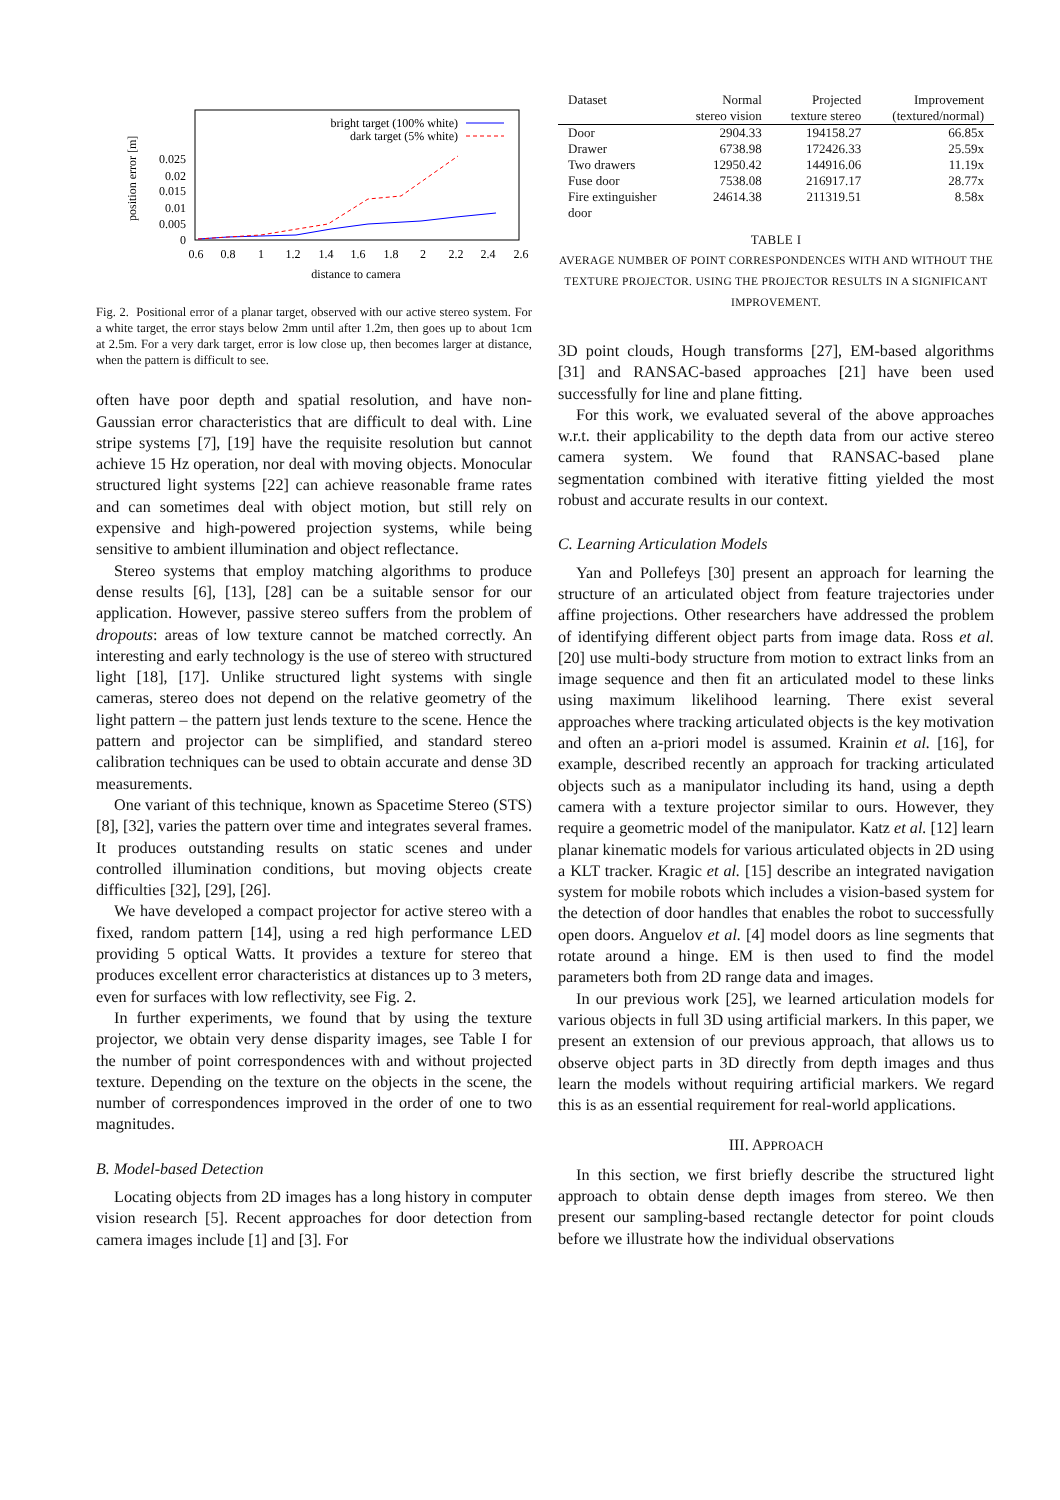position error [m]
0
0.005
0.01
0.015
0.02
0.025
0.6
0.8
1
1.2
1.4
1.6
1.8
2
2.2
2.4
2.6
distance to camera
bright target (100% white)
dark target (5% white)
Fig. 2. Positional error of a planar target, observed with our active stereo system. For a white target, the error stays below 2mm until after 1.2m, then goes up to about 1cm at 2.5m. For a very dark target, error is low close up, then becomes larger at distance, when the pattern is difficult to see.
often have poor depth and spatial resolution, and have non-Gaussian error characteristics that are difficult to deal with. Line stripe systems [7], [19] have the requisite resolution but cannot achieve 15 Hz operation, nor deal with moving objects. Monocular structured light systems [22] can achieve reasonable frame rates and can sometimes deal with object motion, but still rely on expensive and high-powered projection systems, while being sensitive to ambient illumination and object reflectance.
Stereo systems that employ matching algorithms to produce dense results [6], [13], [28] can be a suitable sensor for our application. However, passive stereo suffers from the problem of dropouts: areas of low texture cannot be matched correctly. An interesting and early technology is the use of stereo with structured light [18], [17]. Unlike structured light systems with single cameras, stereo does not depend on the relative geometry of the light pattern – the pattern just lends texture to the scene. Hence the pattern and projector can be simplified, and standard stereo calibration techniques can be used to obtain accurate and dense 3D measurements.
One variant of this technique, known as Spacetime Stereo (STS) [8], [32], varies the pattern over time and integrates several frames. It produces outstanding results on static scenes and under controlled illumination conditions, but moving objects create difficulties [32], [29], [26].
We have developed a compact projector for active stereo with a fixed, random pattern [14], using a red high performance LED providing 5 optical Watts. It provides a texture for stereo that produces excellent error characteristics at distances up to 3 meters, even for surfaces with low reflectivity, see Fig. 2.
In further experiments, we found that by using the texture projector, we obtain very dense disparity images, see Table I for the number of point correspondences with and without projected texture. Depending on the texture on the objects in the scene, the number of correspondences improved in the order of one to two magnitudes.
B. Model-based Detection
Locating objects from 2D images has a long history in computer vision research [5]. Recent approaches for door detection from camera images include [1] and [3]. For
| Dataset | Normal stereo vision | Projected texture stereo | Improvement (textured/normal) |
| --- | --- | --- | --- |
| Door | 2904.33 | 194158.27 | 66.85x |
| Drawer | 6738.98 | 172426.33 | 25.59x |
| Two drawers | 12950.42 | 144916.06 | 11.19x |
| Fuse door | 7538.08 | 216917.17 | 28.77x |
| Fire extinguisher door | 24614.38 | 211319.51 | 8.58x |
TABLE I
AVERAGE NUMBER OF POINT CORRESPONDENCES WITH AND WITHOUT THE TEXTURE PROJECTOR. USING THE PROJECTOR RESULTS IN A SIGNIFICANT IMPROVEMENT.
3D point clouds, Hough transforms [27], EM-based algorithms [31] and RANSAC-based approaches [21] have been used successfully for line and plane fitting.
For this work, we evaluated several of the above approaches w.r.t. their applicability to the depth data from our active stereo camera system. We found that RANSAC-based plane segmentation combined with iterative fitting yielded the most robust and accurate results in our context.
C. Learning Articulation Models
Yan and Pollefeys [30] present an approach for learning the structure of an articulated object from feature trajectories under affine projections. Other researchers have addressed the problem of identifying different object parts from image data. Ross et al. [20] use multi-body structure from motion to extract links from an image sequence and then fit an articulated model to these links using maximum likelihood learning. There exist several approaches where tracking articulated objects is the key motivation and often an a-priori model is assumed. Krainin et al. [16], for example, described recently an approach for tracking articulated objects such as a manipulator including its hand, using a depth camera with a texture projector similar to ours. However, they require a geometric model of the manipulator. Katz et al. [12] learn planar kinematic models for various articulated objects in 2D using a KLT tracker. Kragic et al. [15] describe an integrated navigation system for mobile robots which includes a vision-based system for the detection of door handles that enables the robot to successfully open doors. Anguelov et al. [4] model doors as line segments that rotate around a hinge. EM is then used to find the model parameters both from 2D range data and images.
In our previous work [25], we learned articulation models for various objects in full 3D using artificial markers. In this paper, we present an extension of our previous approach, that allows us to observe object parts in 3D directly from depth images and thus learn the models without requiring artificial markers. We regard this is as an essential requirement for real-world applications.
III. APPROACH
In this section, we first briefly describe the structured light approach to obtain dense depth images from stereo. We then present our sampling-based rectangle detector for point clouds before we illustrate how the individual observations